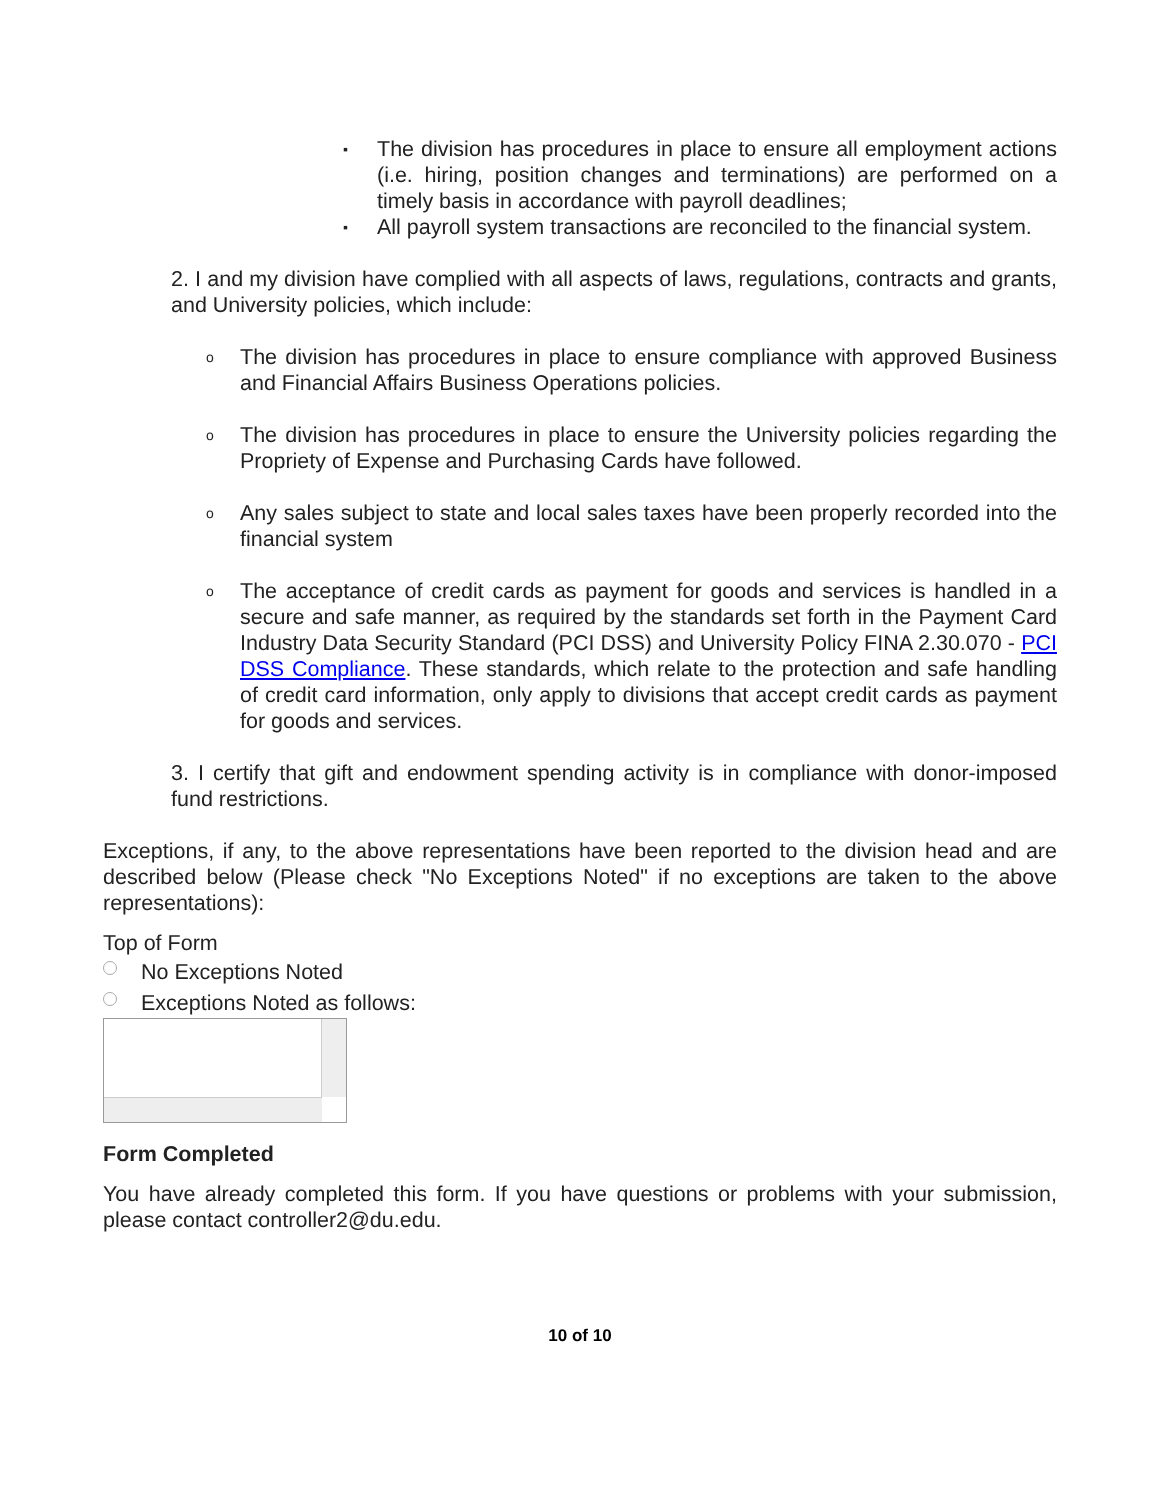▪
The division has procedures in place to ensure all employment actions (i.e. hiring, position changes and terminations) are performed on a timely basis in accordance with payroll deadlines;
▪
All payroll system transactions are reconciled to the financial system.
2. I and my division have complied with all aspects of laws, regulations, contracts and grants, and University policies, which include:
o
The division has procedures in place to ensure compliance with approved Business and Financial Affairs Business Operations policies.
o
The division has procedures in place to ensure the University policies regarding the Propriety of Expense and Purchasing Cards have followed.
o
Any sales subject to state and local sales taxes have been properly recorded into the financial system
o
The acceptance of credit cards as payment for goods and services is handled in a secure and safe manner, as required by the standards set forth in the Payment Card Industry Data Security Standard (PCI DSS) and University Policy FINA 2.30.070 - PCI DSS Compliance. These standards, which relate to the protection and safe handling of credit card information, only apply to divisions that accept credit cards as payment for goods and services.
3. I certify that gift and endowment spending activity is in compliance with donor-imposed fund restrictions.
Exceptions, if any, to the above representations have been reported to the division head and are described below (Please check "No Exceptions Noted" if no exceptions are taken to the above representations):
Top of Form
No Exceptions Noted
Exceptions Noted as follows:
Form Completed
You have already completed this form. If you have questions or problems with your submission, please contact controller2@du.edu.
10 of 10